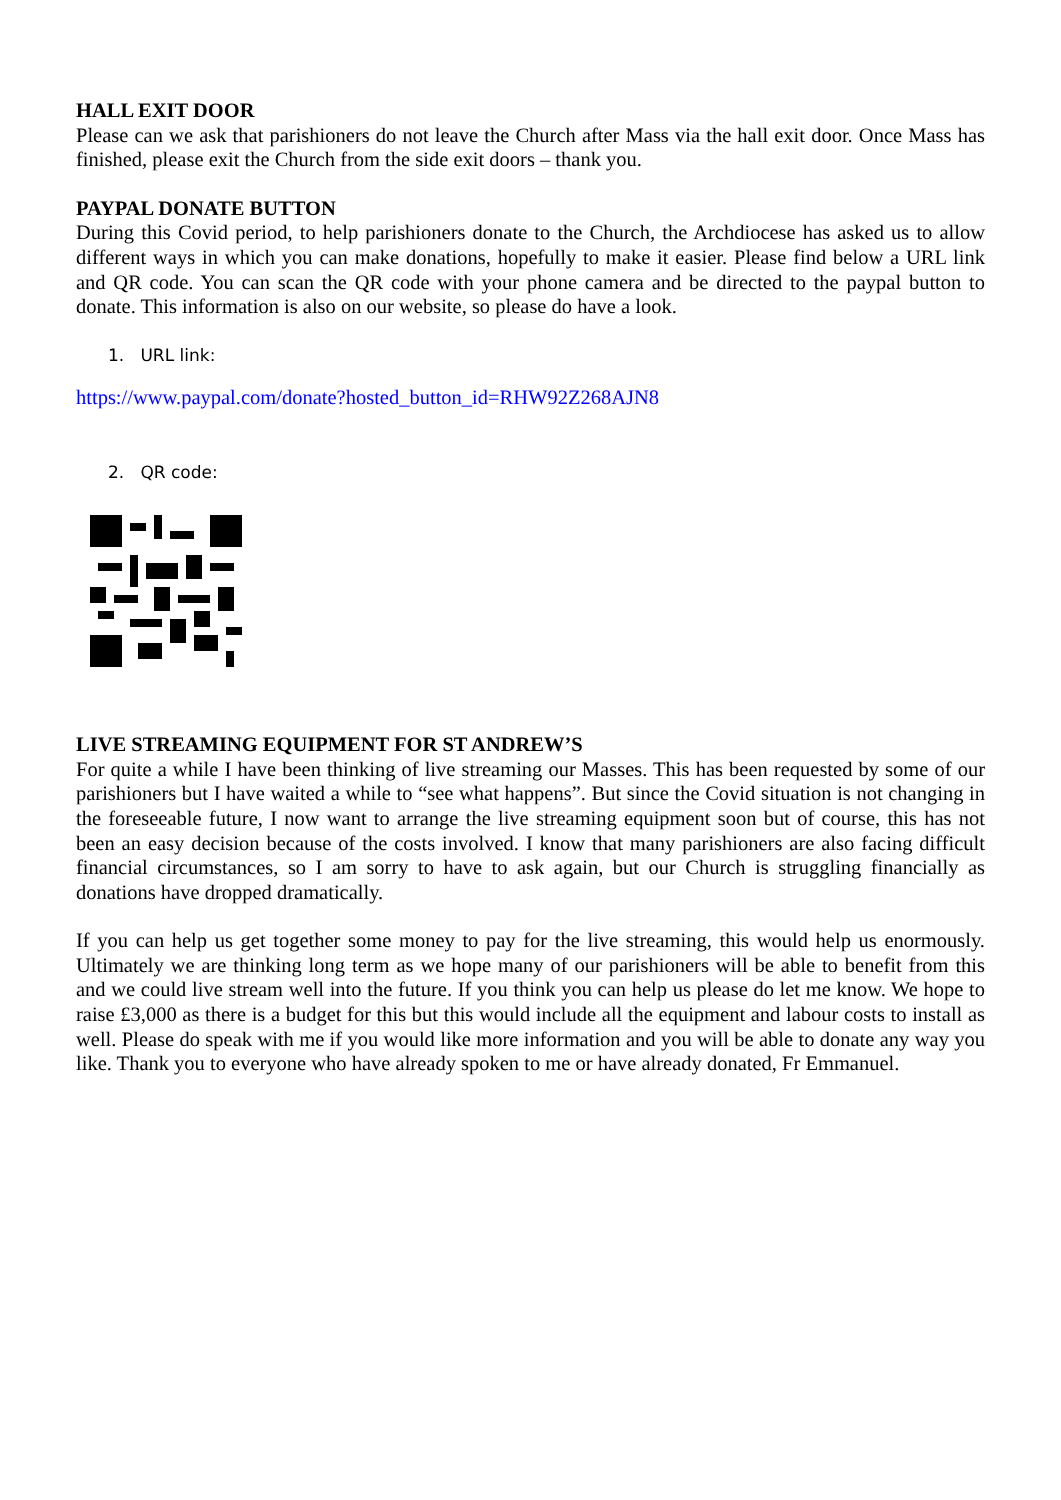HALL EXIT DOOR
Please can we ask that parishioners do not leave the Church after Mass via the hall exit door. Once Mass has finished, please exit the Church from the side exit doors – thank you.
PAYPAL DONATE BUTTON
During this Covid period, to help parishioners donate to the Church, the Archdiocese has asked us to allow different ways in which you can make donations, hopefully to make it easier. Please find below a URL link and QR code. You can scan the QR code with your phone camera and be directed to the paypal button to donate. This information is also on our website, so please do have a look.
1. URL link:
https://www.paypal.com/donate?hosted_button_id=RHW92Z268AJN8
2. QR code:
LIVE STREAMING EQUIPMENT FOR ST ANDREW’S
For quite a while I have been thinking of live streaming our Masses. This has been requested by some of our parishioners but I have waited a while to “see what happens”. But since the Covid situation is not changing in the foreseeable future, I now want to arrange the live streaming equipment soon but of course, this has not been an easy decision because of the costs involved. I know that many parishioners are also facing difficult financial circumstances, so I am sorry to have to ask again, but our Church is struggling financially as donations have dropped dramatically.
If you can help us get together some money to pay for the live streaming, this would help us enormously. Ultimately we are thinking long term as we hope many of our parishioners will be able to benefit from this and we could live stream well into the future. If you think you can help us please do let me know. We hope to raise £3,000 as there is a budget for this but this would include all the equipment and labour costs to install as well. Please do speak with me if you would like more information and you will be able to donate any way you like. Thank you to everyone who have already spoken to me or have already donated, Fr Emmanuel.